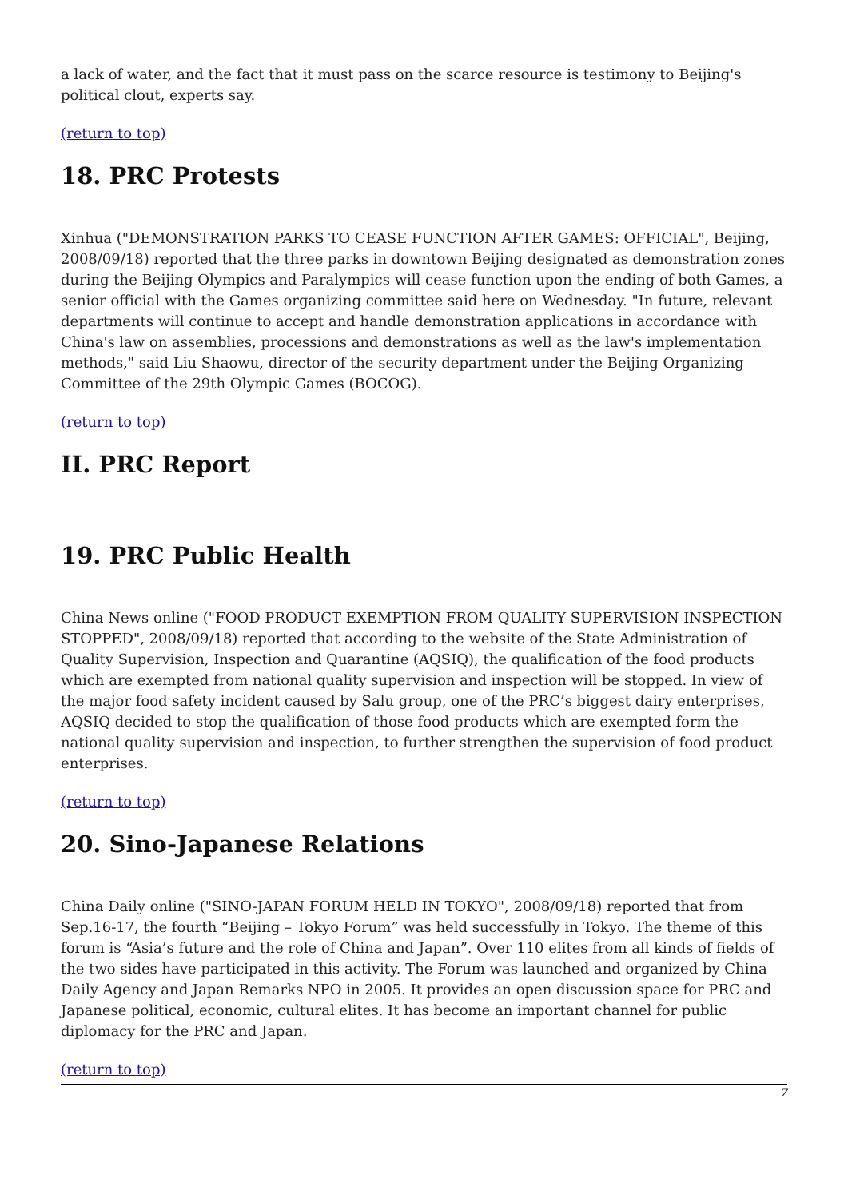a lack of water, and the fact that it must pass on the scarce resource is testimony to Beijing's political clout, experts say.
(return to top)
18. PRC Protests
Xinhua ("DEMONSTRATION PARKS TO CEASE FUNCTION AFTER GAMES: OFFICIAL", Beijing, 2008/09/18) reported that the three parks in downtown Beijing designated as demonstration zones during the Beijing Olympics and Paralympics will cease function upon the ending of both Games, a senior official with the Games organizing committee said here on Wednesday. "In future, relevant departments will continue to accept and handle demonstration applications in accordance with China's law on assemblies, processions and demonstrations as well as the law's implementation methods," said Liu Shaowu, director of the security department under the Beijing Organizing Committee of the 29th Olympic Games (BOCOG).
(return to top)
II. PRC Report
19. PRC Public Health
China News online ("FOOD PRODUCT EXEMPTION FROM QUALITY SUPERVISION INSPECTION STOPPED", 2008/09/18) reported that according to the website of the State Administration of Quality Supervision, Inspection and Quarantine (AQSIQ), the qualification of the food products which are exempted from national quality supervision and inspection will be stopped. In view of the major food safety incident caused by Salu group, one of the PRC’s biggest dairy enterprises, AQSIQ decided to stop the qualification of those food products which are exempted form the national quality supervision and inspection, to further strengthen the supervision of food product enterprises.
(return to top)
20. Sino-Japanese Relations
China Daily online ("SINO-JAPAN FORUM HELD IN TOKYO", 2008/09/18) reported that from Sep.16-17, the fourth “Beijing – Tokyo Forum” was held successfully in Tokyo. The theme of this forum is “Asia’s future and the role of China and Japan”. Over 110 elites from all kinds of fields of the two sides have participated in this activity. The Forum was launched and organized by China Daily Agency and Japan Remarks NPO in 2005. It provides an open discussion space for PRC and Japanese political, economic, cultural elites. It has become an important channel for public diplomacy for the PRC and Japan.
(return to top)
7